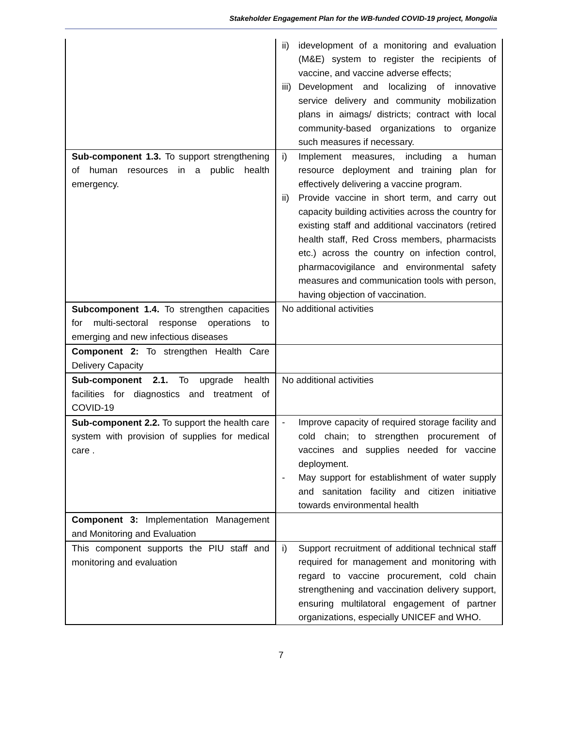Stakeholder Engagement Plan for the WB-funded COVID-19 project, Mongolia
| | ii) idevelopment of a monitoring and evaluation (M&E) system to register the recipients of vaccine, and vaccine adverse effects; iii) Development and localizing of innovative service delivery and community mobilization plans in aimags/ districts; contract with local community-based organizations to organize such measures if necessary. |
| Sub-component 1.3. To support strengthening of human resources in a public health emergency. | i) Implement measures, including a human resource deployment and training plan for effectively delivering a vaccine program. ii) Provide vaccine in short term, and carry out capacity building activities across the country for existing staff and additional vaccinators (retired health staff, Red Cross members, pharmacists etc.) across the country on infection control, pharmacovigilance and environmental safety measures and communication tools with person, having objection of vaccination. |
| Subcomponent 1.4. To strengthen capacities for multi-sectoral response operations to emerging and new infectious diseases | No additional activities |
| Component 2: To strengthen Health Care Delivery Capacity | |
| Sub-component 2.1. To upgrade health facilities for diagnostics and treatment of COVID-19 | No additional activities |
| Sub-component 2.2. To support the health care system with provision of supplies for medical care . | - Improve capacity of required storage facility and cold chain; to strengthen procurement of vaccines and supplies needed for vaccine deployment. - May support for establishment of water supply and sanitation facility and citizen initiative towards environmental health |
| Component 3: Implementation Management and Monitoring and Evaluation | |
| This component supports the PIU staff and monitoring and evaluation | i) Support recruitment of additional technical staff required for management and monitoring with regard to vaccine procurement, cold chain strengthening and vaccination delivery support, ensuring multilatoral engagement of partner organizations, especially UNICEF and WHO. |
7